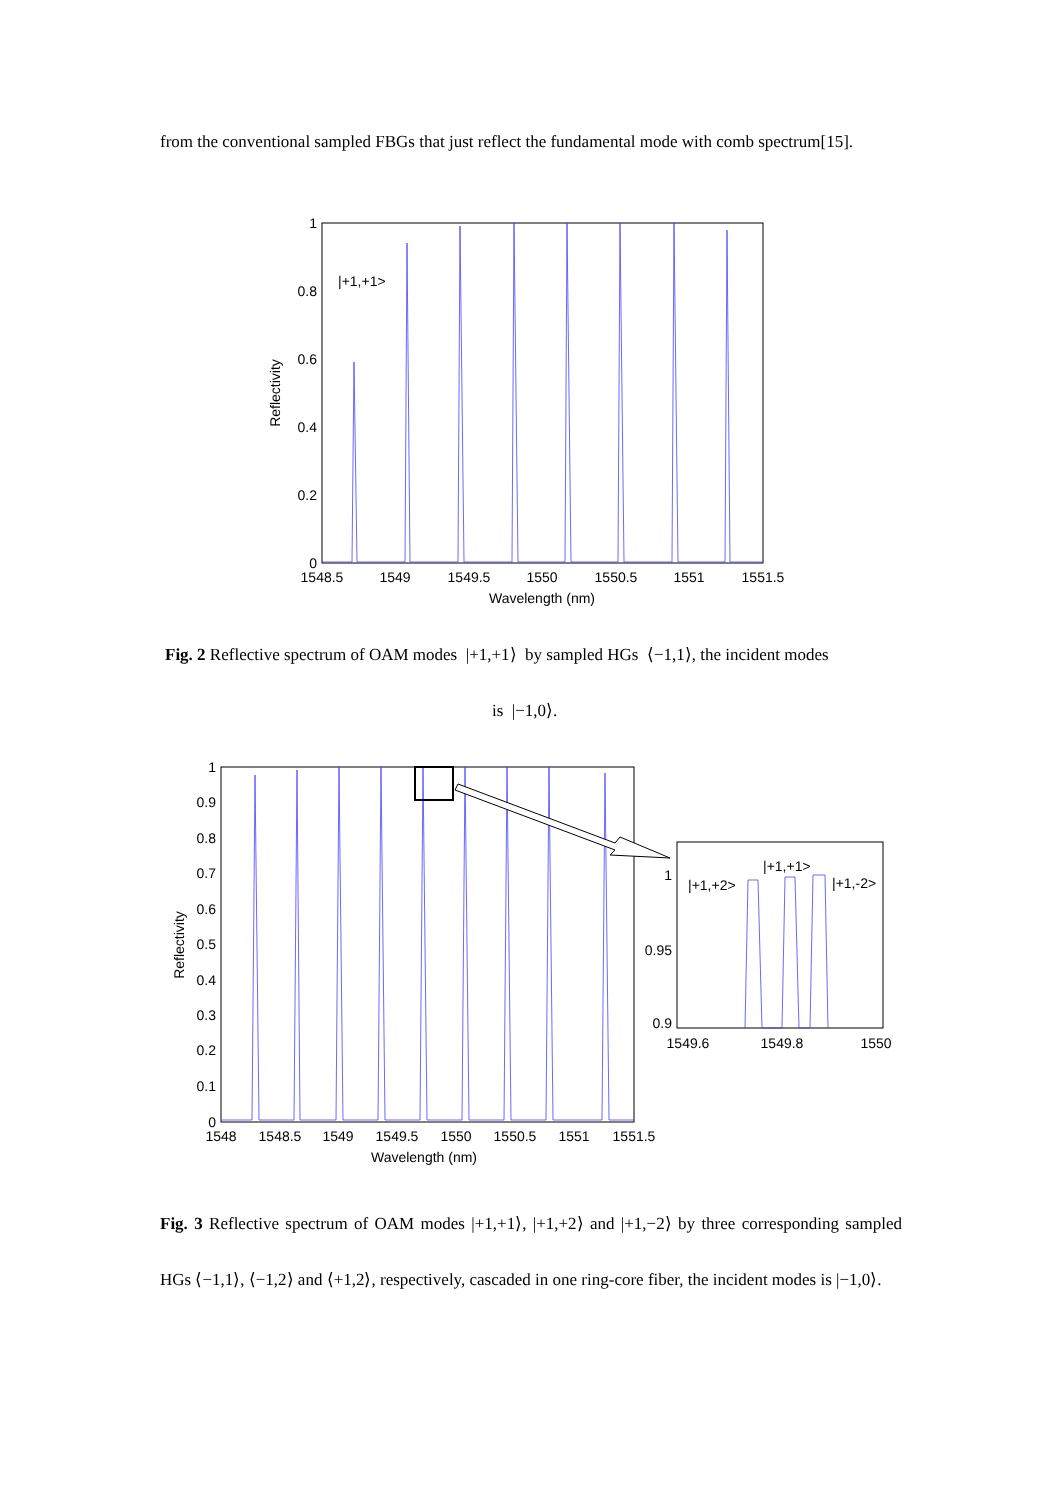from the conventional sampled FBGs that just reflect the fundamental mode with comb spectrum[15].
1
0.8
0.6
0.4
0.2
0
1548.5
1549
1549.5
1550
1550.5
1551
1551.5
Wavelength (nm)
Reflectivity
|+1,+1>
Fig. 2 Reflective spectrum of OAM modes |+1,+1⟩ by sampled HGs ⟨−1,1⟩, the incident modes
is |−1,0⟩.
1
0.9
0.8
0.7
0.6
0.5
0.4
0.3
0.2
0.1
0
1548
1548.5
1549
1549.5
1550
1550.5
1551
1551.5
Wavelength (nm)
Reflectivity
1
0.95
0.9
1549.6
1549.8
1550
|+1,+2>
|+1,+1>
|+1,-2>
Fig. 3 Reflective spectrum of OAM modes |+1,+1⟩, |+1,+2⟩ and |+1,−2⟩ by three corresponding sampled HGs ⟨−1,1⟩, ⟨−1,2⟩ and ⟨+1,2⟩, respectively, cascaded in one ring-core fiber, the incident modes is |−1,0⟩.